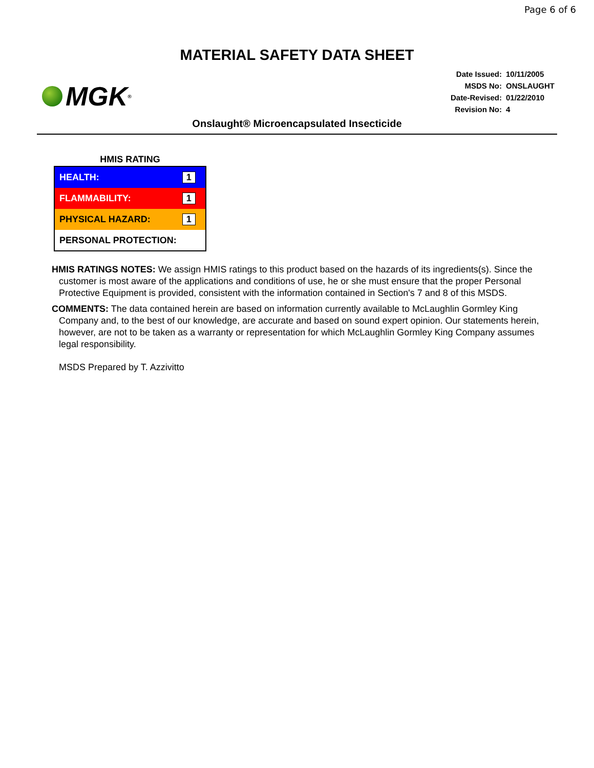Page 6 of 6
MATERIAL SAFETY DATA SHEET
MGK<sup>®</sup>
| Date Issued: | 10/11/2005 |
| MSDS No: | ONSLAUGHT |
| Date-Revised: | 01/22/2010 |
| Revision No: | 4 |
Onslaught® Microencapsulated Insecticide
HMIS RATING
| HEALTH: | 1 |
| FLAMMABILITY: | 1 |
| PHYSICAL HAZARD: | 1 |
| PERSONAL PROTECTION: | |
HMIS RATINGS NOTES: We assign HMIS ratings to this product based on the hazards of its ingredients(s). Since the customer is most aware of the applications and conditions of use, he or she must ensure that the proper Personal Protective Equipment is provided, consistent with the information contained in Section's 7 and 8 of this MSDS.
COMMENTS: The data contained herein are based on information currently available to McLaughlin Gormley King Company and, to the best of our knowledge, are accurate and based on sound expert opinion. Our statements herein, however, are not to be taken as a warranty or representation for which McLaughlin Gormley King Company assumes legal responsibility.
MSDS Prepared by T. Azzivitto